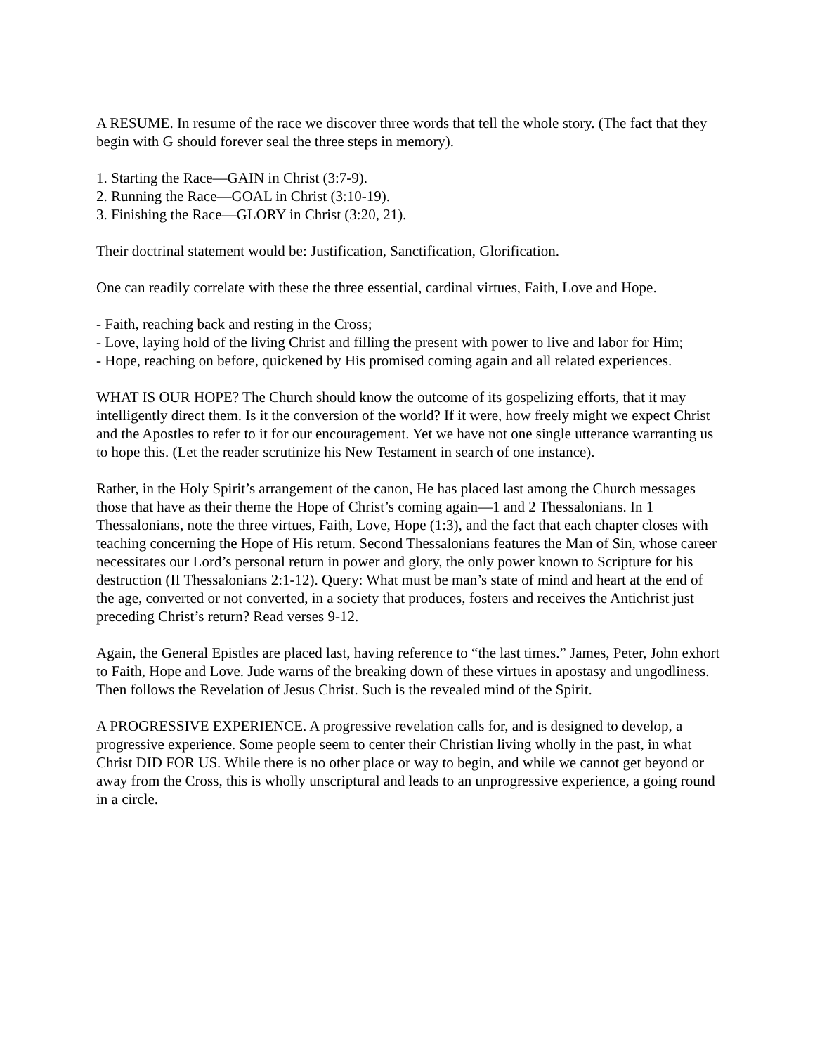A RESUME. In resume of the race we discover three words that tell the whole story. (The fact that they begin with G should forever seal the three steps in memory).
1. Starting the Race—GAIN in Christ (3:7-9).
2. Running the Race—GOAL in Christ (3:10-19).
3. Finishing the Race—GLORY in Christ (3:20, 21).
Their doctrinal statement would be: Justification, Sanctification, Glorification.
One can readily correlate with these the three essential, cardinal virtues, Faith, Love and Hope.
- Faith, reaching back and resting in the Cross;
- Love, laying hold of the living Christ and filling the present with power to live and labor for Him;
- Hope, reaching on before, quickened by His promised coming again and all related experiences.
WHAT IS OUR HOPE? The Church should know the outcome of its gospelizing efforts, that it may intelligently direct them. Is it the conversion of the world? If it were, how freely might we expect Christ and the Apostles to refer to it for our encouragement. Yet we have not one single utterance warranting us to hope this. (Let the reader scrutinize his New Testament in search of one instance).
Rather, in the Holy Spirit’s arrangement of the canon, He has placed last among the Church messages those that have as their theme the Hope of Christ’s coming again—1 and 2 Thessalonians. In 1 Thessalonians, note the three virtues, Faith, Love, Hope (1:3), and the fact that each chapter closes with teaching concerning the Hope of His return. Second Thessalonians features the Man of Sin, whose career necessitates our Lord’s personal return in power and glory, the only power known to Scripture for his destruction (II Thessalonians 2:1-12). Query: What must be man’s state of mind and heart at the end of the age, converted or not converted, in a society that produces, fosters and receives the Antichrist just preceding Christ’s return? Read verses 9-12.
Again, the General Epistles are placed last, having reference to “the last times.” James, Peter, John exhort to Faith, Hope and Love. Jude warns of the breaking down of these virtues in apostasy and ungodliness. Then follows the Revelation of Jesus Christ. Such is the revealed mind of the Spirit.
A PROGRESSIVE EXPERIENCE. A progressive revelation calls for, and is designed to develop, a progressive experience. Some people seem to center their Christian living wholly in the past, in what Christ DID FOR US. While there is no other place or way to begin, and while we cannot get beyond or away from the Cross, this is wholly unscriptural and leads to an unprogressive experience, a going round in a circle.